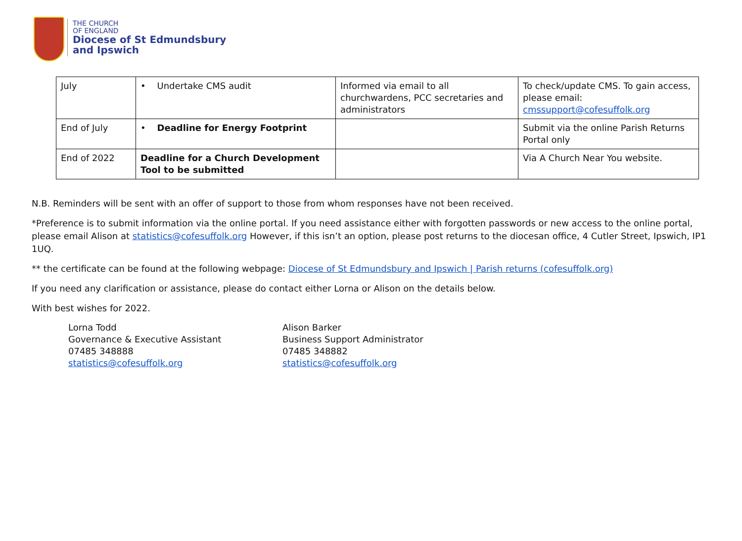THE CHURCH
OF ENGLAND
Diocese of St Edmundsbury
and Ipswich
| July | • Undertake CMS audit | Informed via email to all churchwardens, PCC secretaries and administrators | To check/update CMS. To gain access, please email: cmssupport@cofesuffolk.org |
| End of July | • Deadline for Energy Footprint | | Submit via the online Parish Returns Portal only |
| End of 2022 | Deadline for a Church Development Tool to be submitted | | Via A Church Near You website. |
N.B. Reminders will be sent with an offer of support to those from whom responses have not been received.
*Preference is to submit information via the online portal. If you need assistance either with forgotten passwords or new access to the online portal, please email Alison at statistics@cofesuffolk.org However, if this isn’t an option, please post returns to the diocesan office, 4 Cutler Street, Ipswich, IP1 1UQ.
** the certificate can be found at the following webpage: Diocese of St Edmundsbury and Ipswich | Parish returns (cofesuffolk.org)
If you need any clarification or assistance, please do contact either Lorna or Alison on the details below.
With best wishes for 2022.
Lorna Todd
Governance & Executive Assistant
07485 348888
statistics@cofesuffolk.org
Alison Barker
Business Support Administrator
07485 348882
statistics@cofesuffolk.org